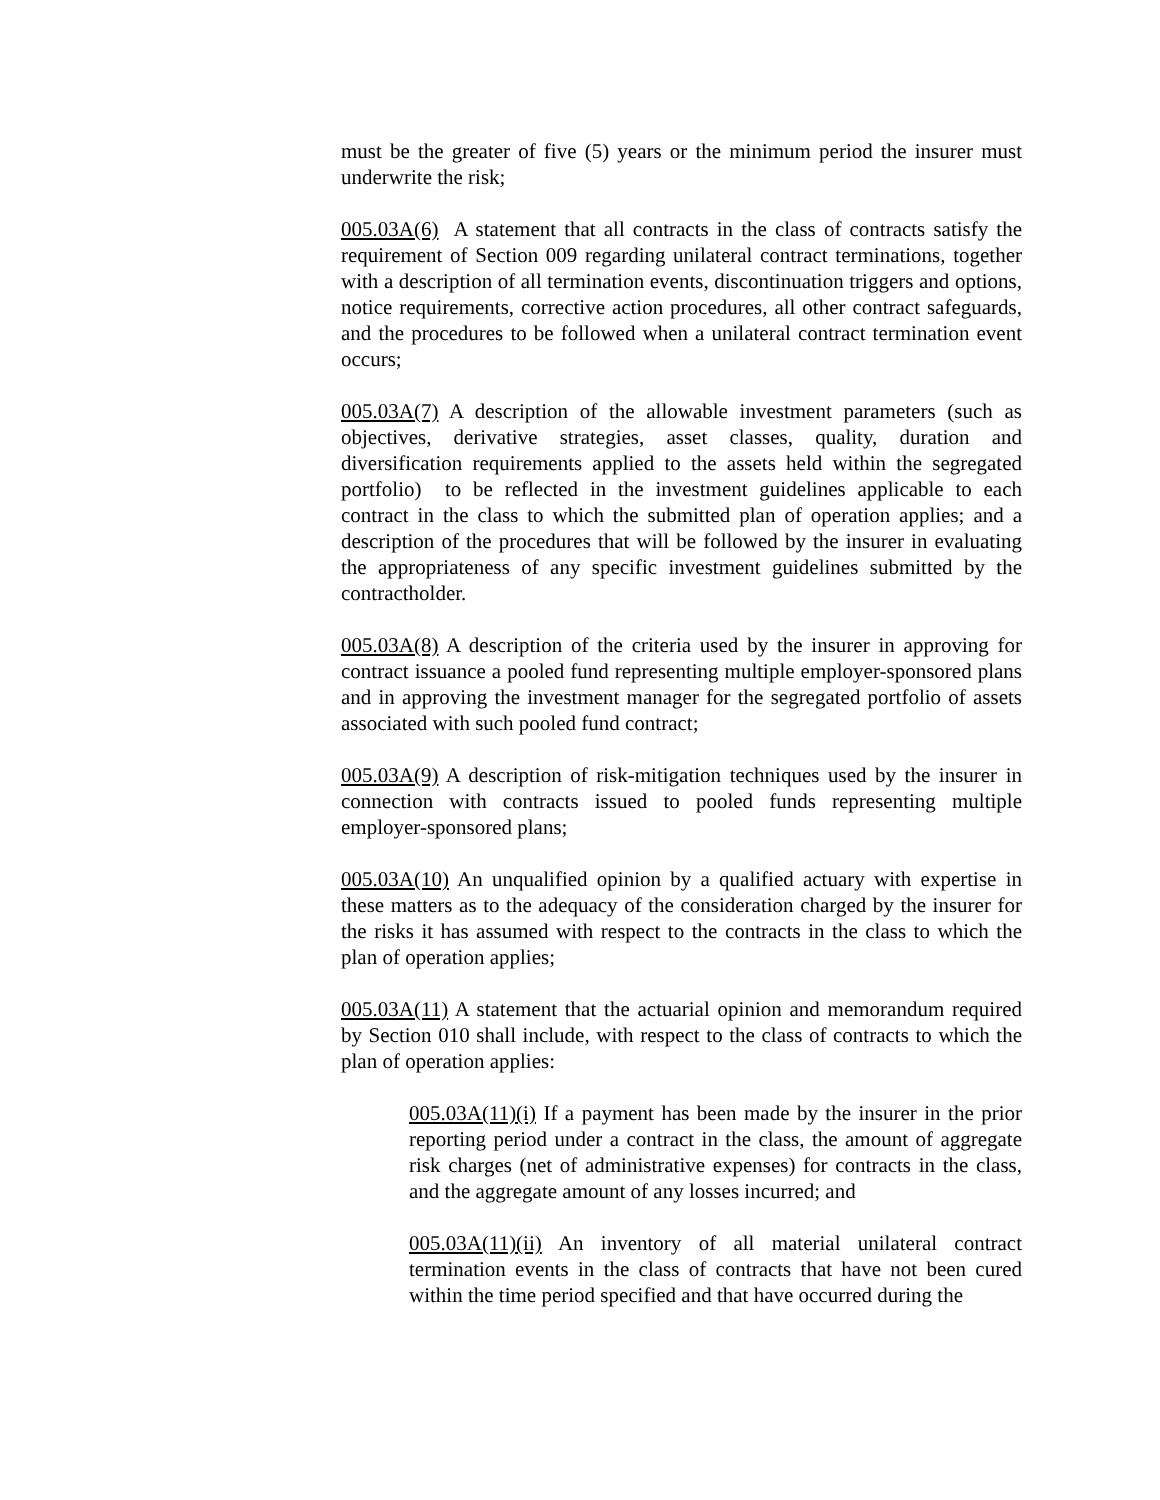must be the greater of five (5) years or the minimum period the insurer must underwrite the risk;
005.03A(6) A statement that all contracts in the class of contracts satisfy the requirement of Section 009 regarding unilateral contract terminations, together with a description of all termination events, discontinuation triggers and options, notice requirements, corrective action procedures, all other contract safeguards, and the procedures to be followed when a unilateral contract termination event occurs;
005.03A(7) A description of the allowable investment parameters (such as objectives, derivative strategies, asset classes, quality, duration and diversification requirements applied to the assets held within the segregated portfolio) to be reflected in the investment guidelines applicable to each contract in the class to which the submitted plan of operation applies; and a description of the procedures that will be followed by the insurer in evaluating the appropriateness of any specific investment guidelines submitted by the contractholder.
005.03A(8) A description of the criteria used by the insurer in approving for contract issuance a pooled fund representing multiple employer-sponsored plans and in approving the investment manager for the segregated portfolio of assets associated with such pooled fund contract;
005.03A(9) A description of risk-mitigation techniques used by the insurer in connection with contracts issued to pooled funds representing multiple employer-sponsored plans;
005.03A(10) An unqualified opinion by a qualified actuary with expertise in these matters as to the adequacy of the consideration charged by the insurer for the risks it has assumed with respect to the contracts in the class to which the plan of operation applies;
005.03A(11) A statement that the actuarial opinion and memorandum required by Section 010 shall include, with respect to the class of contracts to which the plan of operation applies:
005.03A(11)(i) If a payment has been made by the insurer in the prior reporting period under a contract in the class, the amount of aggregate risk charges (net of administrative expenses) for contracts in the class, and the aggregate amount of any losses incurred; and
005.03A(11)(ii) An inventory of all material unilateral contract termination events in the class of contracts that have not been cured within the time period specified and that have occurred during the